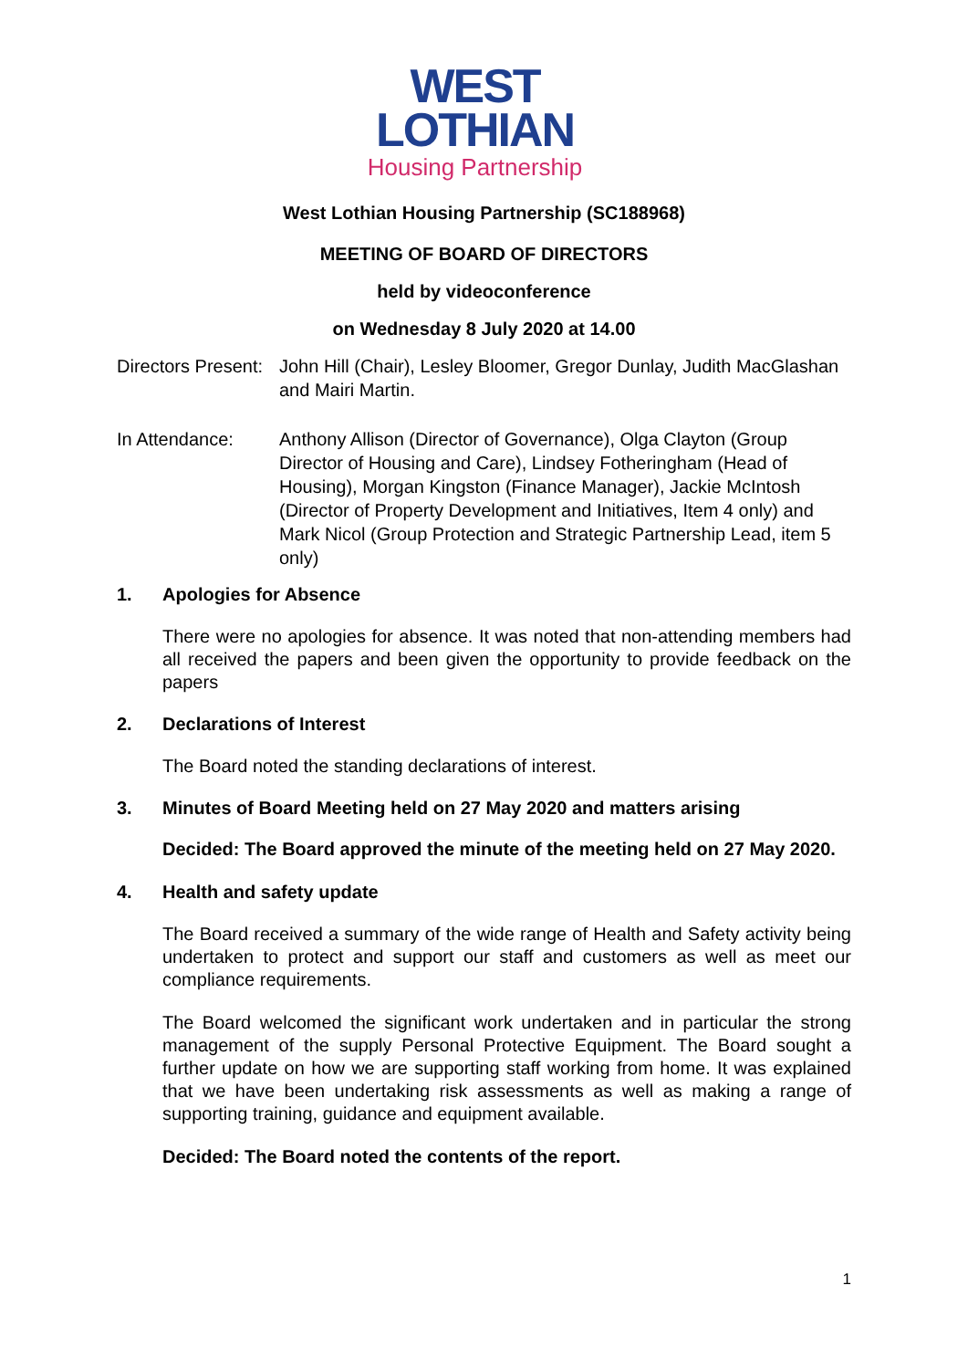WEST
LOTHIAN
Housing Partnership
West Lothian Housing Partnership (SC188968)
MEETING OF BOARD OF DIRECTORS
held by videoconference
on Wednesday 8 July 2020 at 14.00
Directors Present:
John Hill (Chair), Lesley Bloomer, Gregor Dunlay, Judith MacGlashan and Mairi Martin.
In Attendance: Anthony Allison (Director of Governance), Olga Clayton (Group Director of Housing and Care), Lindsey Fotheringham (Head of Housing), Morgan Kingston (Finance Manager), Jackie McIntosh (Director of Property Development and Initiatives, Item 4 only) and Mark Nicol (Group Protection and Strategic Partnership Lead, item 5 only)
1. Apologies for Absence
There were no apologies for absence. It was noted that non-attending members had all received the papers and been given the opportunity to provide feedback on the papers
2. Declarations of Interest
The Board noted the standing declarations of interest.
3. Minutes of Board Meeting held on 27 May 2020 and matters arising
Decided: The Board approved the minute of the meeting held on 27 May 2020.
4. Health and safety update
The Board received a summary of the wide range of Health and Safety activity being undertaken to protect and support our staff and customers as well as meet our compliance requirements.
The Board welcomed the significant work undertaken and in particular the strong management of the supply Personal Protective Equipment. The Board sought a further update on how we are supporting staff working from home. It was explained that we have been undertaking risk assessments as well as making a range of supporting training, guidance and equipment available.
Decided: The Board noted the contents of the report.
1